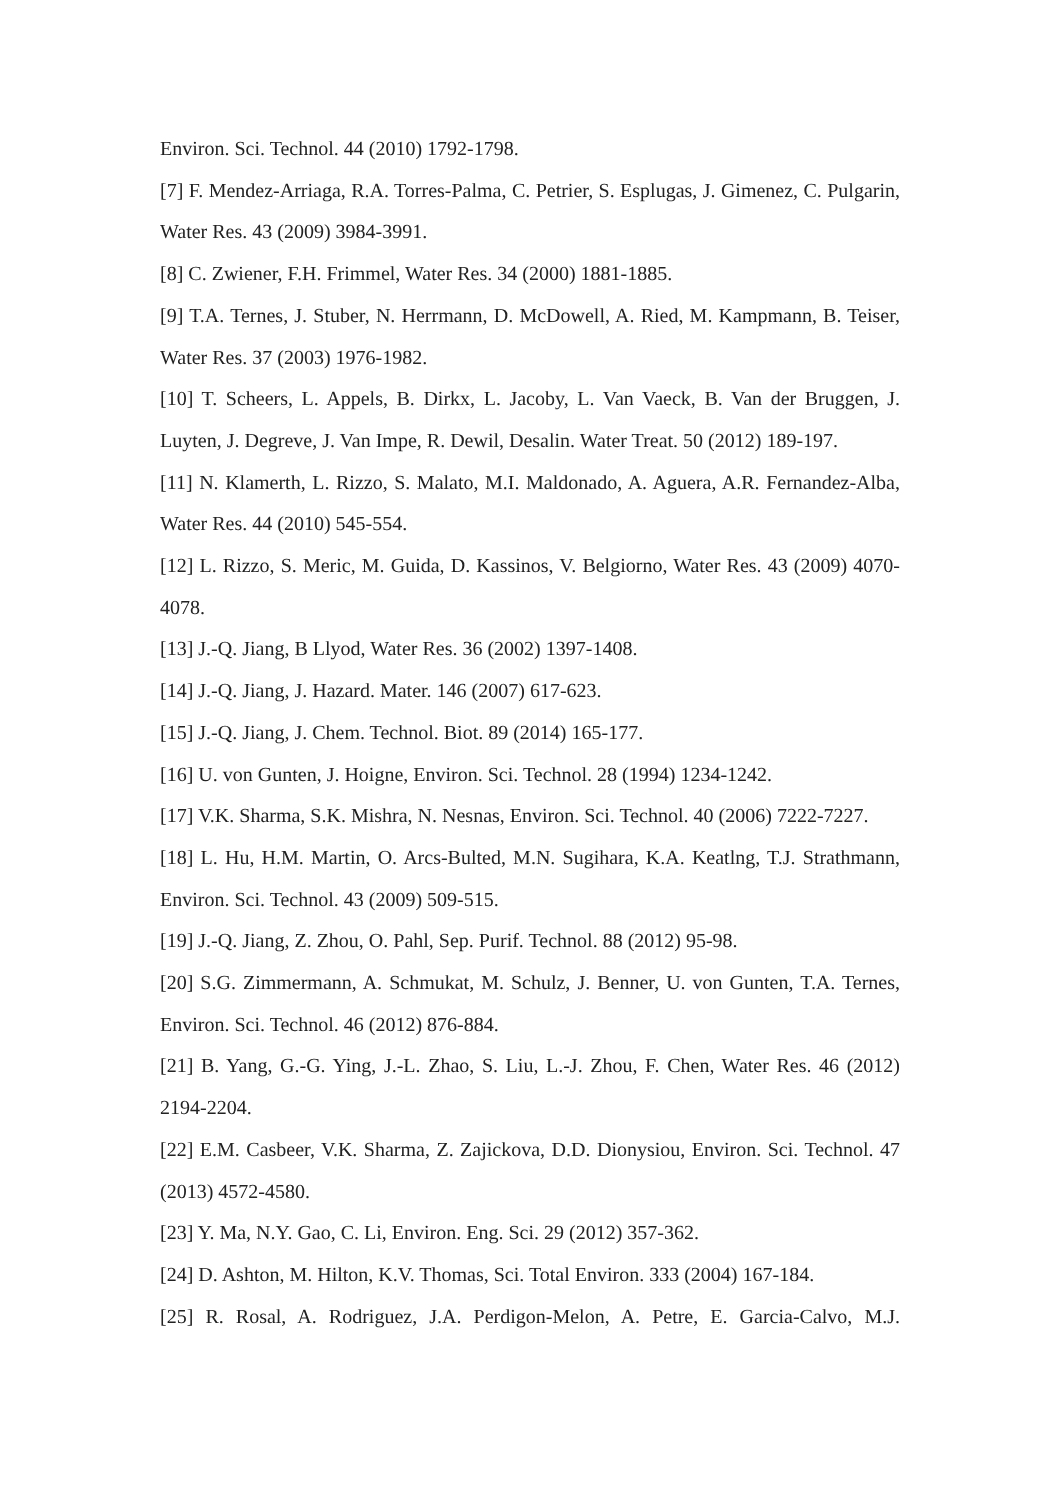Environ. Sci. Technol. 44 (2010) 1792-1798.
[7] F. Mendez-Arriaga, R.A. Torres-Palma, C. Petrier, S. Esplugas, J. Gimenez, C. Pulgarin, Water Res. 43 (2009) 3984-3991.
[8] C. Zwiener, F.H. Frimmel, Water Res. 34 (2000) 1881-1885.
[9] T.A. Ternes, J. Stuber, N. Herrmann, D. McDowell, A. Ried, M. Kampmann, B. Teiser, Water Res. 37 (2003) 1976-1982.
[10] T. Scheers, L. Appels, B. Dirkx, L. Jacoby, L. Van Vaeck, B. Van der Bruggen, J. Luyten, J. Degreve, J. Van Impe, R. Dewil, Desalin. Water Treat. 50 (2012) 189-197.
[11] N. Klamerth, L. Rizzo, S. Malato, M.I. Maldonado, A. Aguera, A.R. Fernandez-Alba, Water Res. 44 (2010) 545-554.
[12] L. Rizzo, S. Meric, M. Guida, D. Kassinos, V. Belgiorno, Water Res. 43 (2009) 4070-4078.
[13] J.-Q. Jiang, B Llyod, Water Res. 36 (2002) 1397-1408.
[14] J.-Q. Jiang, J. Hazard. Mater. 146 (2007) 617-623.
[15] J.-Q. Jiang, J. Chem. Technol. Biot. 89 (2014) 165-177.
[16] U. von Gunten, J. Hoigne, Environ. Sci. Technol. 28 (1994) 1234-1242.
[17] V.K. Sharma, S.K. Mishra, N. Nesnas, Environ. Sci. Technol. 40 (2006) 7222-7227.
[18] L. Hu, H.M. Martin, O. Arcs-Bulted, M.N. Sugihara, K.A. Keatlng, T.J. Strathmann, Environ. Sci. Technol. 43 (2009) 509-515.
[19] J.-Q. Jiang, Z. Zhou, O. Pahl, Sep. Purif. Technol. 88 (2012) 95-98.
[20] S.G. Zimmermann, A. Schmukat, M. Schulz, J. Benner, U. von Gunten, T.A. Ternes, Environ. Sci. Technol. 46 (2012) 876-884.
[21] B. Yang, G.-G. Ying, J.-L. Zhao, S. Liu, L.-J. Zhou, F. Chen, Water Res. 46 (2012) 2194-2204.
[22] E.M. Casbeer, V.K. Sharma, Z. Zajickova, D.D. Dionysiou, Environ. Sci. Technol. 47 (2013) 4572-4580.
[23] Y. Ma, N.Y. Gao, C. Li, Environ. Eng. Sci. 29 (2012) 357-362.
[24] D. Ashton, M. Hilton, K.V. Thomas, Sci. Total Environ. 333 (2004) 167-184.
[25] R. Rosal, A. Rodriguez, J.A. Perdigon-Melon, A. Petre, E. Garcia-Calvo, M.J.